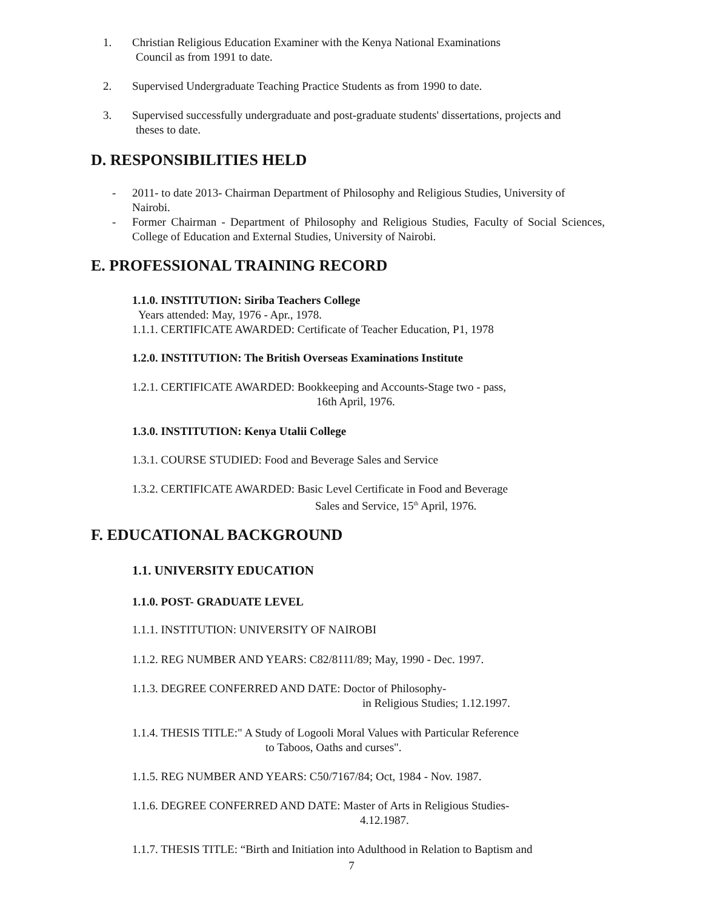1. Christian Religious Education Examiner with the Kenya National Examinations
Council as from 1991 to date.
2. Supervised Undergraduate Teaching Practice Students as from 1990 to date.
3. Supervised successfully undergraduate and post-graduate students' dissertations, projects and
theses to date.
D. RESPONSIBILITIES HELD
-
2011- to date 2013- Chairman Department of Philosophy and Religious Studies, University of Nairobi.
-
Former Chairman - Department of Philosophy and Religious Studies, Faculty of Social Sciences, College of Education and External Studies, University of Nairobi.
E. PROFESSIONAL TRAINING RECORD
1.1.0. INSTITUTION: Siriba Teachers College
Years attended: May, 1976 - Apr., 1978.
1.1.1. CERTIFICATE AWARDED: Certificate of Teacher Education, P1, 1978
1.2.0. INSTITUTION: The British Overseas Examinations Institute
1.2.1. CERTIFICATE AWARDED: Bookkeeping and Accounts-Stage two - pass,
16th April, 1976.
1.3.0. INSTITUTION: Kenya Utalii College
1.3.1. COURSE STUDIED: Food and Beverage Sales and Service
1.3.2. CERTIFICATE AWARDED: Basic Level Certificate in Food and Beverage
Sales and Service, 15<sup>th</sup> April, 1976.
F. EDUCATIONAL BACKGROUND
1.1. UNIVERSITY EDUCATION
1.1.0. POST- GRADUATE LEVEL
1.1.1. INSTITUTION: UNIVERSITY OF NAIROBI
1.1.2. REG NUMBER AND YEARS: C82/8111/89; May, 1990 - Dec. 1997.
1.1.3. DEGREE CONFERRED AND DATE: Doctor of Philosophy-
in Religious Studies; 1.12.1997.
1.1.4. THESIS TITLE:" A Study of Logooli Moral Values with Particular Reference
to Taboos, Oaths and curses".
1.1.5. REG NUMBER AND YEARS: C50/7167/84; Oct, 1984 - Nov. 1987.
1.1.6. DEGREE CONFERRED AND DATE: Master of Arts in Religious Studies-
4.12.1987.
1.1.7. THESIS TITLE: “Birth and Initiation into Adulthood in Relation to Baptism and
7